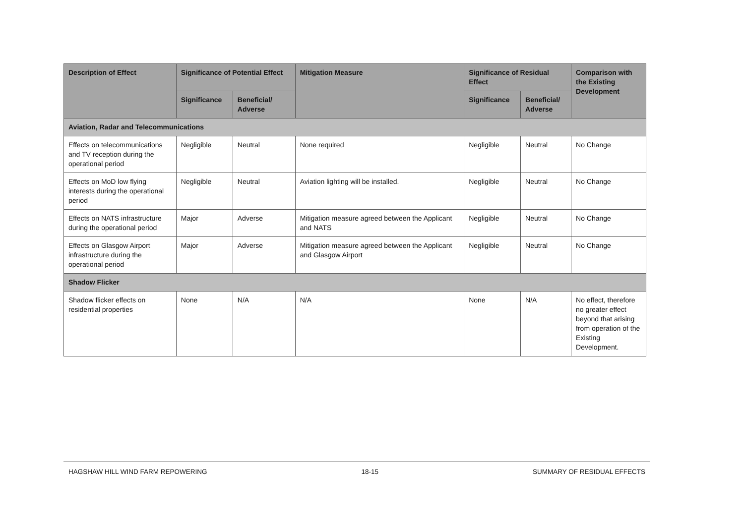| Description of Effect | Significance of Potential Effect | | Mitigation Measure | Significance of Residual Effect | | Comparison with the Existing Development |
| --- | --- | --- | --- | --- | --- | --- |
| | Significance | Beneficial/ Adverse | | Significance | Beneficial/ Adverse | |
| Aviation, Radar and Telecommunications | | | | | | |
| Effects on telecommunications and TV reception during the operational period | Negligible | Neutral | None required | Negligible | Neutral | No Change |
| Effects on MoD low flying interests during the operational period | Negligible | Neutral | Aviation lighting will be installed. | Negligible | Neutral | No Change |
| Effects on NATS infrastructure during the operational period | Major | Adverse | Mitigation measure agreed between the Applicant and NATS | Negligible | Neutral | No Change |
| Effects on Glasgow Airport infrastructure during the operational period | Major | Adverse | Mitigation measure agreed between the Applicant and Glasgow Airport | Negligible | Neutral | No Change |
| Shadow Flicker | | | | | | |
| Shadow flicker effects on residential properties | None | N/A | N/A | None | N/A | No effect, therefore no greater effect beyond that arising from operation of the Existing Development. |
HAGSHAW HILL WIND FARM REPOWERING 18-15 SUMMARY OF RESIDUAL EFFECTS